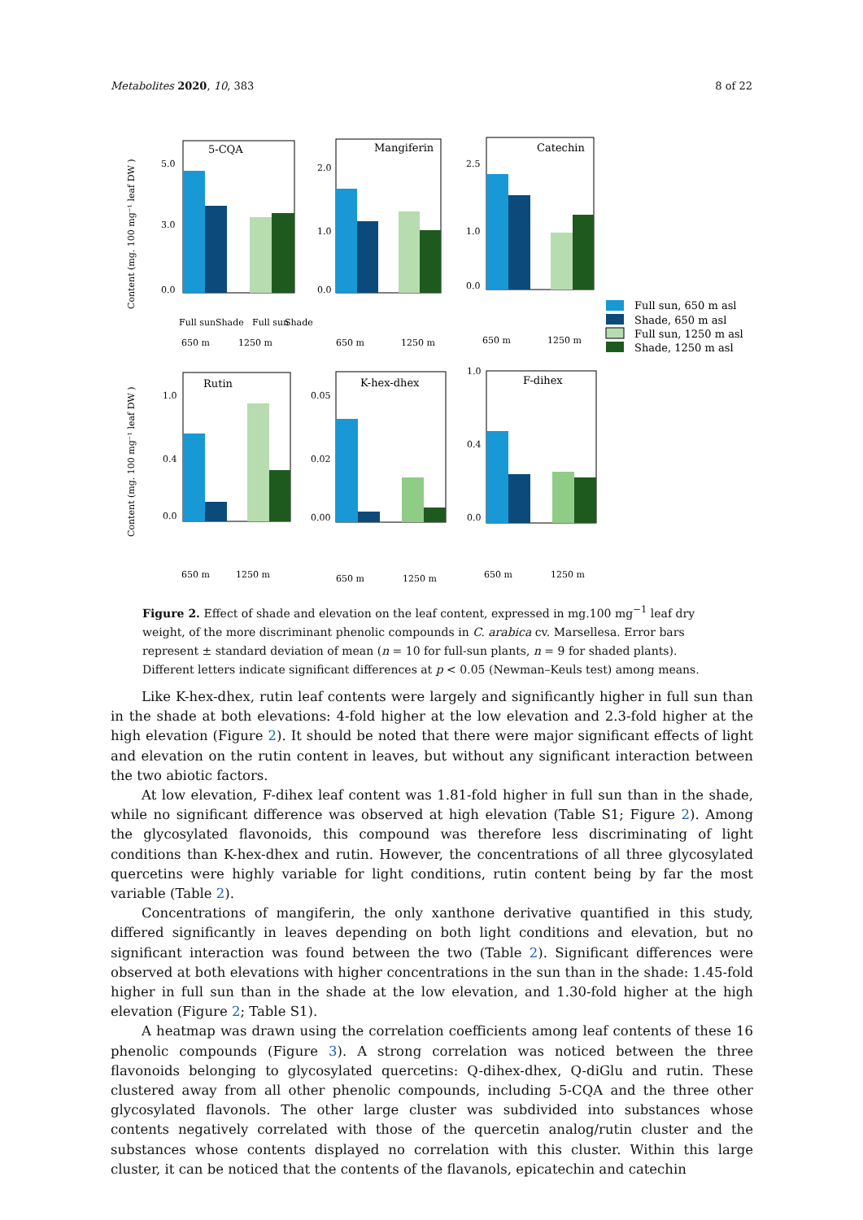Metabolites 2020, 10, 383 8 of 22
Content (mg. 100 mg⁻¹ leaf DW )
Content (mg. 100 mg⁻¹ leaf DW )
5-CQA
Mangiferin
Catechin
Rutin
K-hex-dhex
F-dihex
5.0
3.0
0.0
2.0
1.0
0.0
2.5
1.0
0.0
1.0
0.4
0.0
0.05
0.02
0.00
1.0
0.4
0.0
Full sun
Shade
Full sun
Shade
650 m
1250 m
650 m
1250 m
650 m
1250 m
650 m
1250 m
650 m
1250 m
650 m
1250 m
Full sun, 650 m asl
Shade, 650 m asl
Full sun, 1250 m asl
Shade, 1250 m asl
Figure 2. Effect of shade and elevation on the leaf content, expressed in mg.100 mg<sup>−1</sup> leaf dry weight, of the more discriminant phenolic compounds in C. arabica cv. Marsellesa. Error bars represent ± standard deviation of mean (n = 10 for full-sun plants, n = 9 for shaded plants). Different letters indicate significant differences at p < 0.05 (Newman–Keuls test) among means.
Like K-hex-dhex, rutin leaf contents were largely and significantly higher in full sun than in the shade at both elevations: 4-fold higher at the low elevation and 2.3-fold higher at the high elevation (Figure 2). It should be noted that there were major significant effects of light and elevation on the rutin content in leaves, but without any significant interaction between the two abiotic factors.
At low elevation, F-dihex leaf content was 1.81-fold higher in full sun than in the shade, while no significant difference was observed at high elevation (Table S1; Figure 2). Among the glycosylated flavonoids, this compound was therefore less discriminating of light conditions than K-hex-dhex and rutin. However, the concentrations of all three glycosylated quercetins were highly variable for light conditions, rutin content being by far the most variable (Table 2).
Concentrations of mangiferin, the only xanthone derivative quantified in this study, differed significantly in leaves depending on both light conditions and elevation, but no significant interaction was found between the two (Table 2). Significant differences were observed at both elevations with higher concentrations in the sun than in the shade: 1.45-fold higher in full sun than in the shade at the low elevation, and 1.30-fold higher at the high elevation (Figure 2; Table S1).
A heatmap was drawn using the correlation coefficients among leaf contents of these 16 phenolic compounds (Figure 3). A strong correlation was noticed between the three flavonoids belonging to glycosylated quercetins: Q-dihex-dhex, Q-diGlu and rutin. These clustered away from all other phenolic compounds, including 5-CQA and the three other glycosylated flavonols. The other large cluster was subdivided into substances whose contents negatively correlated with those of the quercetin analog/rutin cluster and the substances whose contents displayed no correlation with this cluster. Within this large cluster, it can be noticed that the contents of the flavanols, epicatechin and catechin